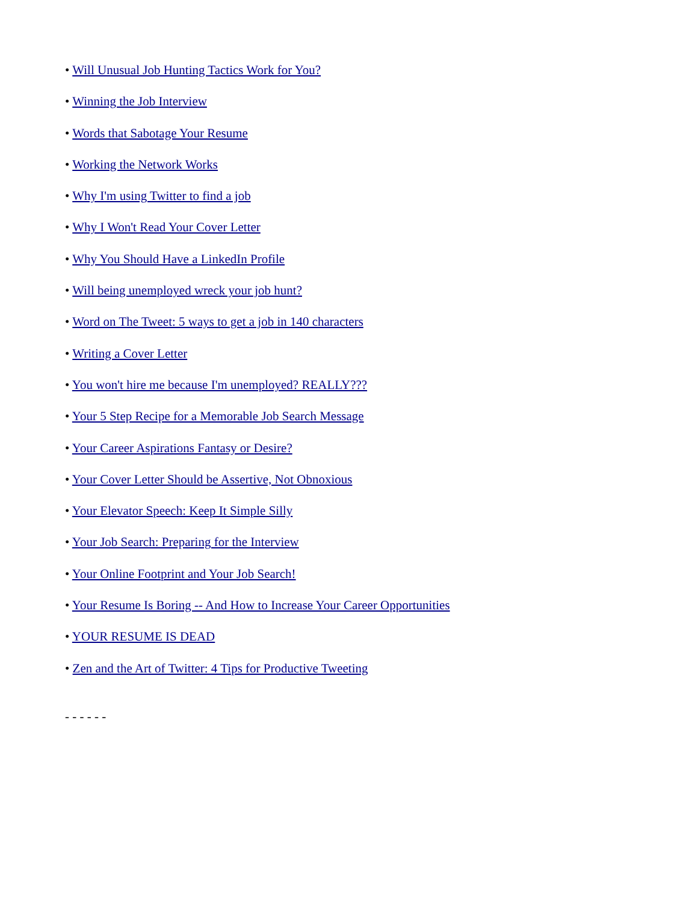• Will Unusual Job Hunting Tactics Work for You?
• Winning the Job Interview
• Words that Sabotage Your Resume
• Working the Network Works
• Why I'm using Twitter to find a job
• Why I Won't Read Your Cover Letter
• Why You Should Have a LinkedIn Profile
• Will being unemployed wreck your job hunt?
• Word on The Tweet: 5 ways to get a job in 140 characters
• Writing a Cover Letter
• You won't hire me because I'm unemployed? REALLY???
• Your 5 Step Recipe for a Memorable Job Search Message
• Your Career Aspirations Fantasy or Desire?
• Your Cover Letter Should be Assertive, Not Obnoxious
• Your Elevator Speech: Keep It Simple Silly
• Your Job Search: Preparing for the Interview
• Your Online Footprint and Your Job Search!
• Your Resume Is Boring -- And How to Increase Your Career Opportunities
• YOUR RESUME IS DEAD
• Zen and the Art of Twitter: 4 Tips for Productive Tweeting
- - - - - -